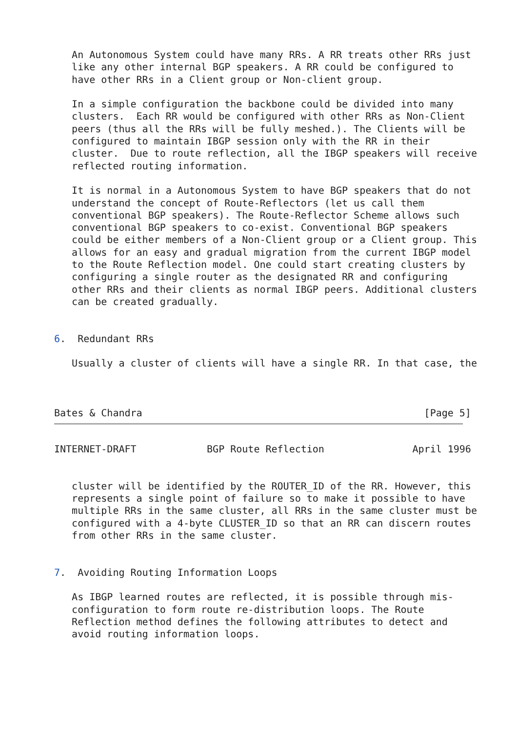An Autonomous System could have many RRs. A RR treats other RRs just
   like any other internal BGP speakers. A RR could be configured to
   have other RRs in a Client group or Non-client group.

   In a simple configuration the backbone could be divided into many
   clusters.  Each RR would be configured with other RRs as Non-Client
   peers (thus all the RRs will be fully meshed.). The Clients will be
   configured to maintain IBGP session only with the RR in their
   cluster.  Due to route reflection, all the IBGP speakers will receive
   reflected routing information.

   It is normal in a Autonomous System to have BGP speakers that do not
   understand the concept of Route-Reflectors (let us call them
   conventional BGP speakers). The Route-Reflector Scheme allows such
   conventional BGP speakers to co-exist. Conventional BGP speakers
   could be either members of a Non-Client group or a Client group. This
   allows for an easy and gradual migration from the current IBGP model
   to the Route Reflection model. One could start creating clusters by
   configuring a single router as the designated RR and configuring
   other RRs and their clients as normal IBGP peers. Additional clusters
   can be created gradually.


6.  Redundant RRs

   Usually a cluster of clients will have a single RR. In that case, the



Bates & Chandra                                                [Page 5]
INTERNET-DRAFT            BGP Route Reflection               April 1996


   cluster will be identified by the ROUTER_ID of the RR. However, this
   represents a single point of failure so to make it possible to have
   multiple RRs in the same cluster, all RRs in the same cluster must be
   configured with a 4-byte CLUSTER_ID so that an RR can discern routes
   from other RRs in the same cluster.


7.  Avoiding Routing Information Loops

   As IBGP learned routes are reflected, it is possible through mis-
   configuration to form route re-distribution loops. The Route
   Reflection method defines the following attributes to detect and
   avoid routing information loops.